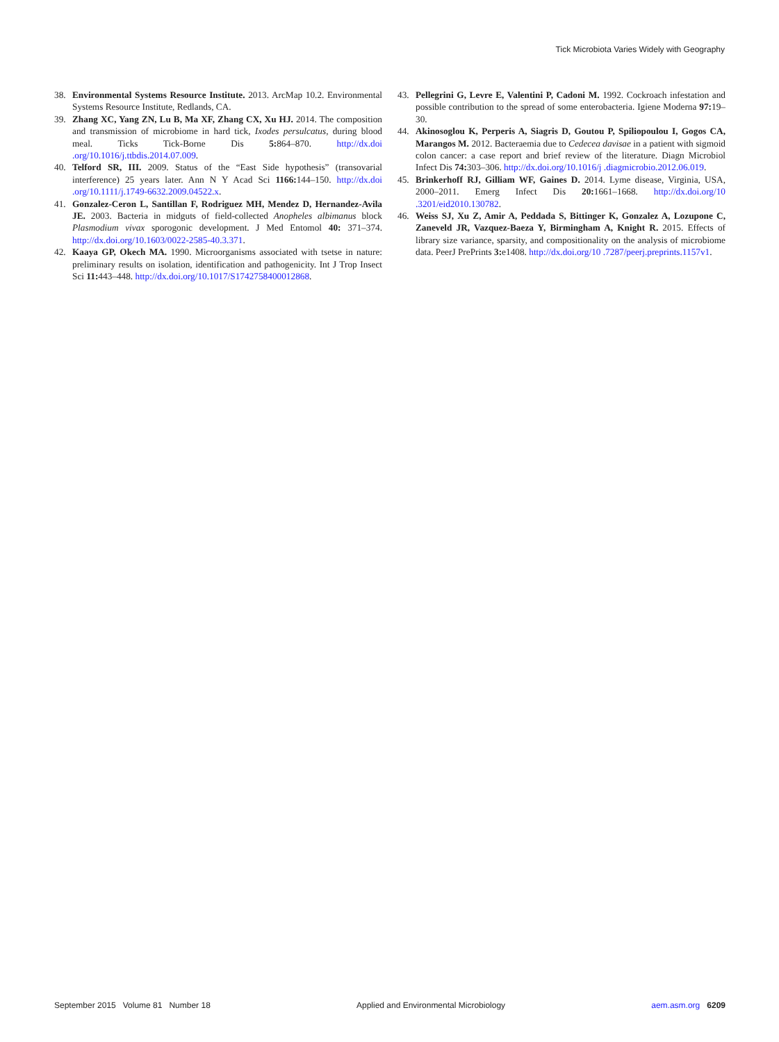Tick Microbiota Varies Widely with Geography
38. Environmental Systems Resource Institute. 2013. ArcMap 10.2. Environmental Systems Resource Institute, Redlands, CA.
39. Zhang XC, Yang ZN, Lu B, Ma XF, Zhang CX, Xu HJ. 2014. The composition and transmission of microbiome in hard tick, Ixodes persulcatus, during blood meal. Ticks Tick-Borne Dis 5: 864–870. http://dx.doi .org/10.1016/j.ttbdis.2014.07.009.
40. Telford SR, III. 2009. Status of the “East Side hypothesis” (transovarial interference) 25 years later. Ann N Y Acad Sci 1166: 144–150. http://dx.doi .org/10.1111/j.1749-6632.2009.04522.x.
41. Gonzalez-Ceron L, Santillan F, Rodriguez MH, Mendez D, Hernandez-Avila JE. 2003. Bacteria in midguts of field-collected Anopheles albimanus block Plasmodium vivax sporogonic development. J Med Entomol 40: 371–374. http://dx.doi.org/10.1603/0022-2585-40.3.371.
42. Kaaya GP, Okech MA. 1990. Microorganisms associated with tsetse in nature: preliminary results on isolation, identification and pathogenicity. Int J Trop Insect Sci 11: 443–448. http://dx.doi.org/10.1017/S1742758400012868.
43. Pellegrini G, Levre E, Valentini P, Cadoni M. 1992. Cockroach infestation and possible contribution to the spread of some enterobacteria. Igiene Moderna 97: 19–30.
44. Akinosoglou K, Perperis A, Siagris D, Goutou P, Spiliopoulou I, Gogos CA, Marangos M. 2012. Bacteraemia due to Cedecea davisae in a patient with sigmoid colon cancer: a case report and brief review of the literature. Diagn Microbiol Infect Dis 74: 303–306. http://dx.doi.org/10.1016/j .diagmicrobio.2012.06.019.
45. Brinkerhoff RJ, Gilliam WF, Gaines D. 2014. Lyme disease, Virginia, USA, 2000–2011. Emerg Infect Dis 20: 1661–1668. http://dx.doi.org/10 .3201/eid2010.130782.
46. Weiss SJ, Xu Z, Amir A, Peddada S, Bittinger K, Gonzalez A, Lozupone C, Zaneveld JR, Vazquez-Baeza Y, Birmingham A, Knight R. 2015. Effects of library size variance, sparsity, and compositionality on the analysis of microbiome data. PeerJ PrePrints 3: e1408. http://dx.doi.org/10 .7287/peerj.preprints.1157v1.
September 2015 Volume 81 Number 18 Applied and Environmental Microbiology aem.asm.org 6209